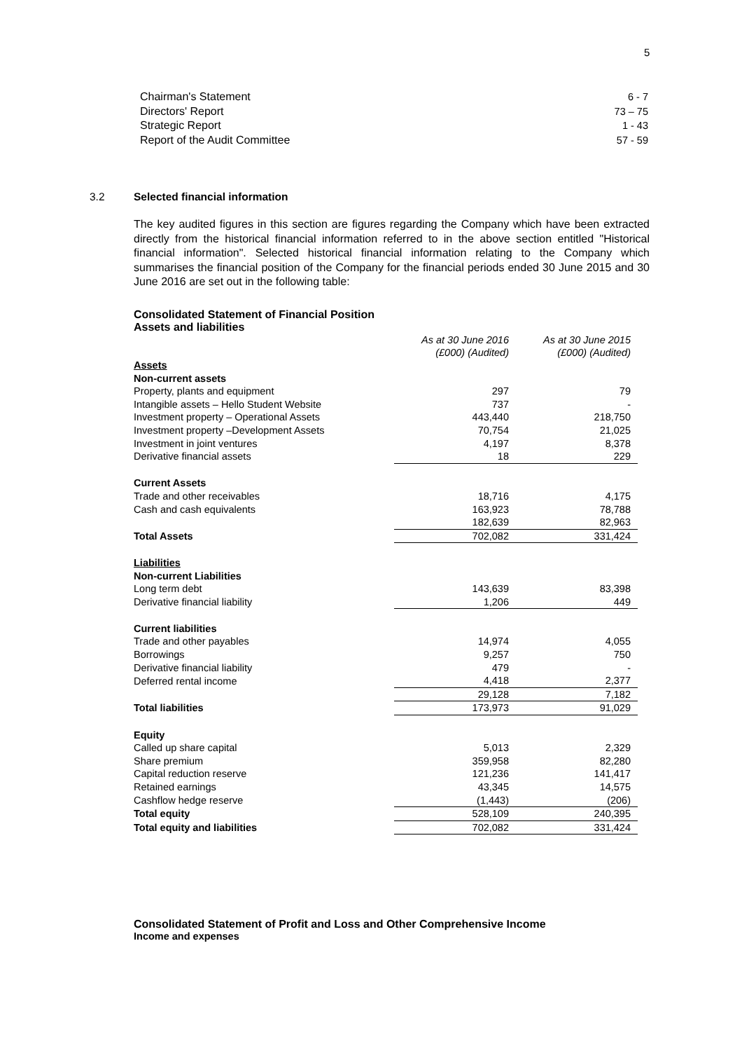5
Chairman's Statement 6 - 7
Directors' Report 73 – 75
Strategic Report 1 - 43
Report of the Audit Committee 57 - 59
3.2 Selected financial information
The key audited figures in this section are figures regarding the Company which have been extracted directly from the historical financial information referred to in the above section entitled "Historical financial information". Selected historical financial information relating to the Company which summarises the financial position of the Company for the financial periods ended 30 June 2015 and 30 June 2016 are set out in the following table:
Consolidated Statement of Financial Position
Assets and liabilities
| | As at 30 June 2016 (£000) (Audited) | As at 30 June 2015 (£000) (Audited) |
| Assets | | |
| Non-current assets | | |
| Property, plants and equipment | 297 | 79 |
| Intangible assets – Hello Student Website | 737 | - |
| Investment property – Operational Assets | 443,440 | 218,750 |
| Investment property –Development Assets | 70,754 | 21,025 |
| Investment in joint ventures | 4,197 | 8,378 |
| Derivative financial assets | 18 | 229 |
| Current Assets | | |
| Trade and other receivables | 18,716 | 4,175 |
| Cash and cash equivalents | 163,923 | 78,788 |
| | 182,639 | 82,963 |
| Total Assets | 702,082 | 331,424 |
| Liabilities | | |
| Non-current Liabilities | | |
| Long term debt | 143,639 | 83,398 |
| Derivative financial liability | 1,206 | 449 |
| Current liabilities | | |
| Trade and other payables | 14,974 | 4,055 |
| Borrowings | 9,257 | 750 |
| Derivative financial liability | 479 | - |
| Deferred rental income | 4,418 | 2,377 |
| | 29,128 | 7,182 |
| Total liabilities | 173,973 | 91,029 |
| Equity | | |
| Called up share capital | 5,013 | 2,329 |
| Share premium | 359,958 | 82,280 |
| Capital reduction reserve | 121,236 | 141,417 |
| Retained earnings | 43,345 | 14,575 |
| Cashflow hedge reserve | (1,443) | (206) |
| Total equity | 528,109 | 240,395 |
| Total equity and liabilities | 702,082 | 331,424 |
Consolidated Statement of Profit and Loss and Other Comprehensive Income
Income and expenses